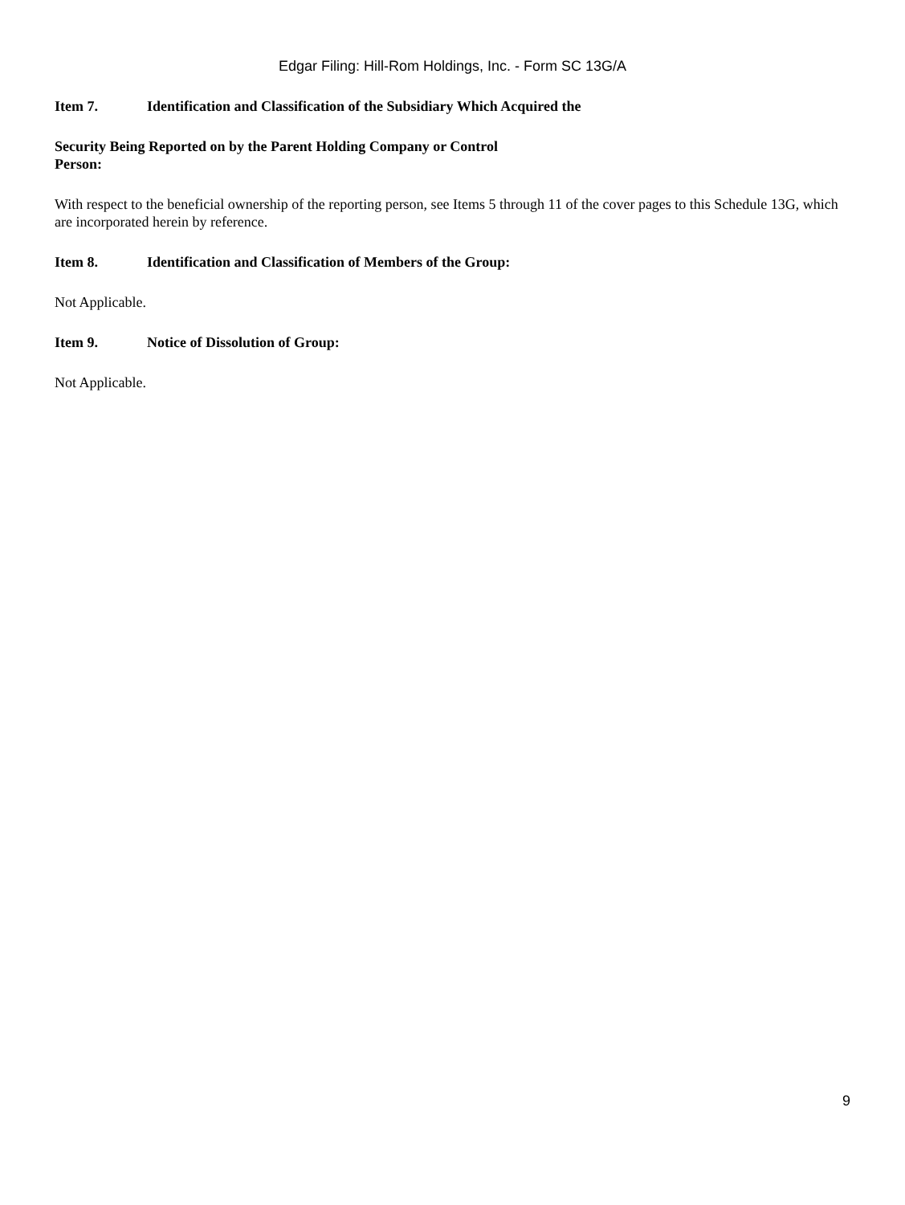Edgar Filing: Hill-Rom Holdings, Inc. - Form SC 13G/A
Item 7. Identification and Classification of the Subsidiary Which Acquired the
Security Being Reported on by the Parent Holding Company or Control
Person:
With respect to the beneficial ownership of the reporting person, see Items 5 through 11 of the cover pages to this Schedule 13G, which are incorporated herein by reference.
Item 8. Identification and Classification of Members of the Group:
Not Applicable.
Item 9. Notice of Dissolution of Group:
Not Applicable.
9